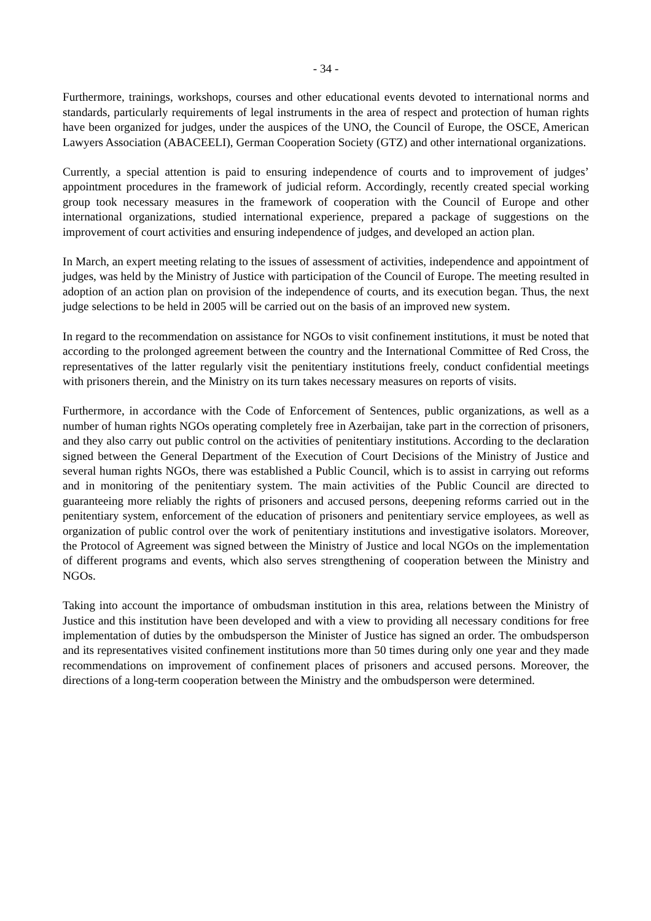- 34 -
Furthermore, trainings, workshops, courses and other educational events devoted to international norms and standards, particularly requirements of legal instruments in the area of respect and protection of human rights have been organized for judges, under the auspices of the UNO, the Council of Europe, the OSCE, American Lawyers Association (ABACEELI), German Cooperation Society (GTZ) and other international organizations.
Currently, a special attention is paid to ensuring independence of courts and to improvement of judges’ appointment procedures in the framework of judicial reform. Accordingly, recently created special working group took necessary measures in the framework of cooperation with the Council of Europe and other international organizations, studied international experience, prepared a package of suggestions on the improvement of court activities and ensuring independence of judges, and developed an action plan.
In March, an expert meeting relating to the issues of assessment of activities, independence and appointment of judges, was held by the Ministry of Justice with participation of the Council of Europe. The meeting resulted in adoption of an action plan on provision of the independence of courts, and its execution began. Thus, the next judge selections to be held in 2005 will be carried out on the basis of an improved new system.
In regard to the recommendation on assistance for NGOs to visit confinement institutions, it must be noted that according to the prolonged agreement between the country and the International Committee of Red Cross, the representatives of the latter regularly visit the penitentiary institutions freely, conduct confidential meetings with prisoners therein, and the Ministry on its turn takes necessary measures on reports of visits.
Furthermore, in accordance with the Code of Enforcement of Sentences, public organizations, as well as a number of human rights NGOs operating completely free in Azerbaijan, take part in the correction of prisoners, and they also carry out public control on the activities of penitentiary institutions. According to the declaration signed between the General Department of the Execution of Court Decisions of the Ministry of Justice and several human rights NGOs, there was established a Public Council, which is to assist in carrying out reforms and in monitoring of the penitentiary system. The main activities of the Public Council are directed to guaranteeing more reliably the rights of prisoners and accused persons, deepening reforms carried out in the penitentiary system, enforcement of the education of prisoners and penitentiary service employees, as well as organization of public control over the work of penitentiary institutions and investigative isolators. Moreover, the Protocol of Agreement was signed between the Ministry of Justice and local NGOs on the implementation of different programs and events, which also serves strengthening of cooperation between the Ministry and NGOs.
Taking into account the importance of ombudsman institution in this area, relations between the Ministry of Justice and this institution have been developed and with a view to providing all necessary conditions for free implementation of duties by the ombudsperson the Minister of Justice has signed an order. The ombudsperson and its representatives visited confinement institutions more than 50 times during only one year and they made recommendations on improvement of confinement places of prisoners and accused persons. Moreover, the directions of a long-term cooperation between the Ministry and the ombudsperson were determined.